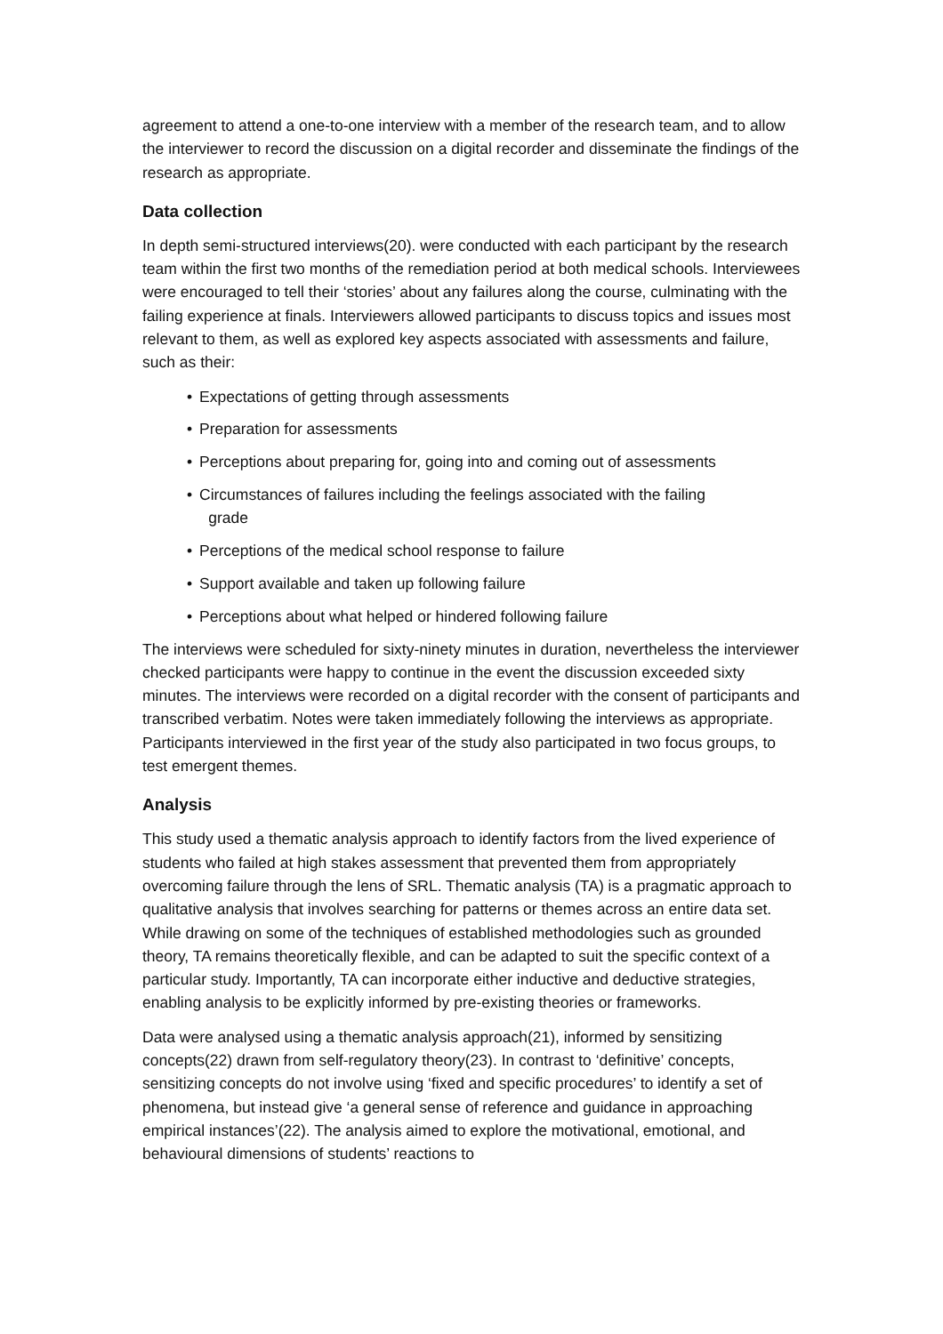agreement to attend a one-to-one interview with a member of the research team, and to allow the interviewer to record the discussion on a digital recorder and disseminate the findings of the research as appropriate.
Data collection
In depth semi-structured interviews(20). were conducted with each participant by the research team within the first two months of the remediation period at both medical schools. Interviewees were encouraged to tell their ‘stories’ about any failures along the course, culminating with the failing experience at finals. Interviewers allowed participants to discuss topics and issues most relevant to them, as well as explored key aspects associated with assessments and failure, such as their:
• Expectations of getting through assessments
• Preparation for assessments
• Perceptions about preparing for, going into and coming out of assessments
• Circumstances of failures including the feelings associated with the failing
grade
• Perceptions of the medical school response to failure
• Support available and taken up following failure
• Perceptions about what helped or hindered following failure
The interviews were scheduled for sixty-ninety minutes in duration, nevertheless the interviewer checked participants were happy to continue in the event the discussion exceeded sixty minutes. The interviews were recorded on a digital recorder with the consent of participants and transcribed verbatim. Notes were taken immediately following the interviews as appropriate. Participants interviewed in the first year of the study also participated in two focus groups, to test emergent themes.
Analysis
This study used a thematic analysis approach to identify factors from the lived experience of students who failed at high stakes assessment that prevented them from appropriately overcoming failure through the lens of SRL. Thematic analysis (TA) is a pragmatic approach to qualitative analysis that involves searching for patterns or themes across an entire data set. While drawing on some of the techniques of established methodologies such as grounded theory, TA remains theoretically flexible, and can be adapted to suit the specific context of a particular study. Importantly, TA can incorporate either inductive and deductive strategies, enabling analysis to be explicitly informed by pre-existing theories or frameworks.
Data were analysed using a thematic analysis approach(21), informed by sensitizing concepts(22) drawn from self-regulatory theory(23). In contrast to ‘definitive’ concepts, sensitizing concepts do not involve using ‘fixed and specific procedures’ to identify a set of phenomena, but instead give ‘a general sense of reference and guidance in approaching empirical instances’(22). The analysis aimed to explore the motivational, emotional, and behavioural dimensions of students’ reactions to